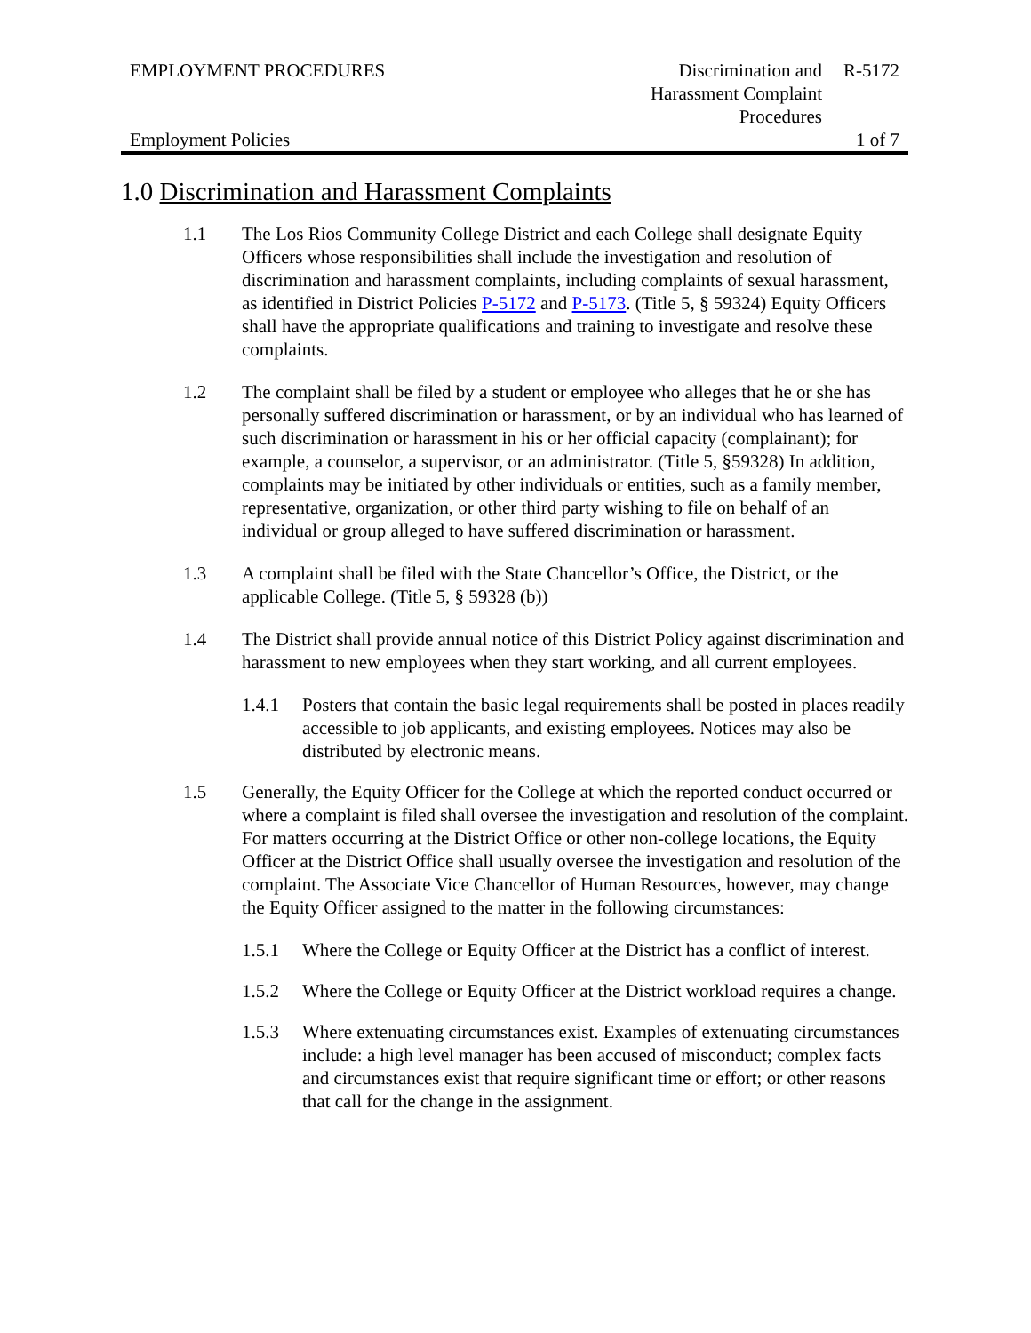EMPLOYMENT PROCEDURES Discrimination and
Harassment Complaint
Procedures
R-5172
Employment Policies 1 of 7
1.0 Discrimination and Harassment Complaints
1.1 The Los Rios Community College District and each College shall designate Equity Officers whose responsibilities shall include the investigation and resolution of discrimination and harassment complaints, including complaints of sexual harassment, as identified in District Policies P-5172 and P-5173. (Title 5, § 59324) Equity Officers shall have the appropriate qualifications and training to investigate and resolve these complaints.
1.2 The complaint shall be filed by a student or employee who alleges that he or she has personally suffered discrimination or harassment, or by an individual who has learned of such discrimination or harassment in his or her official capacity (complainant); for example, a counselor, a supervisor, or an administrator. (Title 5, §59328) In addition, complaints may be initiated by other individuals or entities, such as a family member, representative, organization, or other third party wishing to file on behalf of an individual or group alleged to have suffered discrimination or harassment.
1.3 A complaint shall be filed with the State Chancellor’s Office, the District, or the applicable College. (Title 5, § 59328 (b))
1.4 The District shall provide annual notice of this District Policy against discrimination and harassment to new employees when they start working, and all current employees.
1.4.1 Posters that contain the basic legal requirements shall be posted in places readily accessible to job applicants, and existing employees. Notices may also be distributed by electronic means.
1.5 Generally, the Equity Officer for the College at which the reported conduct occurred or where a complaint is filed shall oversee the investigation and resolution of the complaint. For matters occurring at the District Office or other non-college locations, the Equity Officer at the District Office shall usually oversee the investigation and resolution of the complaint. The Associate Vice Chancellor of Human Resources, however, may change the Equity Officer assigned to the matter in the following circumstances:
1.5.1 Where the College or Equity Officer at the District has a conflict of interest.
1.5.2 Where the College or Equity Officer at the District workload requires a change.
1.5.3 Where extenuating circumstances exist. Examples of extenuating circumstances include: a high level manager has been accused of misconduct; complex facts and circumstances exist that require significant time or effort; or other reasons that call for the change in the assignment.